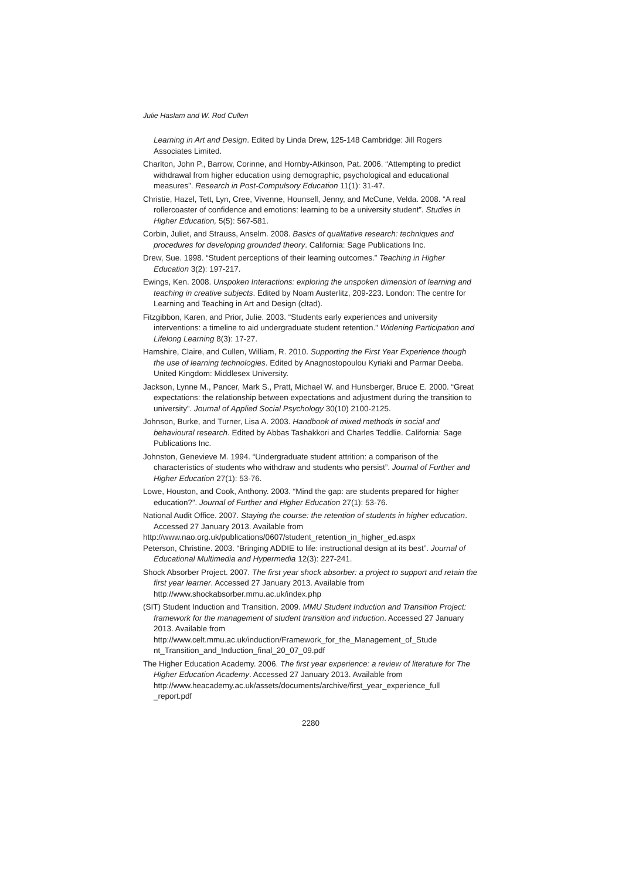Julie Haslam and W. Rod Cullen
Learning in Art and Design. Edited by Linda Drew, 125-148 Cambridge: Jill Rogers Associates Limited.
Charlton, John P., Barrow, Corinne, and Hornby-Atkinson, Pat. 2006. “Attempting to predict withdrawal from higher education using demographic, psychological and educational measures”. Research in Post-Compulsory Education 11(1): 31-47.
Christie, Hazel, Tett, Lyn, Cree, Vivenne, Hounsell, Jenny, and McCune, Velda. 2008. “A real rollercoaster of confidence and emotions: learning to be a university student”. Studies in Higher Education, 5(5): 567-581.
Corbin, Juliet, and Strauss, Anselm. 2008. Basics of qualitative research: techniques and procedures for developing grounded theory. California: Sage Publications Inc.
Drew, Sue. 1998. “Student perceptions of their learning outcomes.” Teaching in Higher Education 3(2): 197-217.
Ewings, Ken. 2008. Unspoken Interactions: exploring the unspoken dimension of learning and teaching in creative subjects. Edited by Noam Austerlitz, 209-223. London: The centre for Learning and Teaching in Art and Design (cltad).
Fitzgibbon, Karen, and Prior, Julie. 2003. “Students early experiences and university interventions: a timeline to aid undergraduate student retention.” Widening Participation and Lifelong Learning 8(3): 17-27.
Hamshire, Claire, and Cullen, William, R. 2010. Supporting the First Year Experience though the use of learning technologies. Edited by Anagnostopoulou Kyriaki and Parmar Deeba. United Kingdom: Middlesex University.
Jackson, Lynne M., Pancer, Mark S., Pratt, Michael W. and Hunsberger, Bruce E. 2000. “Great expectations: the relationship between expectations and adjustment during the transition to university”. Journal of Applied Social Psychology 30(10) 2100-2125.
Johnson, Burke, and Turner, Lisa A. 2003. Handbook of mixed methods in social and behavioural research. Edited by Abbas Tashakkori and Charles Teddlie. California: Sage Publications Inc.
Johnston, Genevieve M. 1994. “Undergraduate student attrition: a comparison of the characteristics of students who withdraw and students who persist”. Journal of Further and Higher Education 27(1): 53-76.
Lowe, Houston, and Cook, Anthony. 2003. “Mind the gap: are students prepared for higher education?”. Journal of Further and Higher Education 27(1): 53-76.
National Audit Office. 2007. Staying the course: the retention of students in higher education. Accessed 27 January 2013. Available from
http://www.nao.org.uk/publications/0607/student_retention_in_higher_ed.aspx
Peterson, Christine. 2003. “Bringing ADDIE to life: instructional design at its best”. Journal of Educational Multimedia and Hypermedia 12(3): 227-241.
Shock Absorber Project. 2007. The first year shock absorber: a project to support and retain the first year learner. Accessed 27 January 2013. Available from http://www.shockabsorber.mmu.ac.uk/index.php
(SIT) Student Induction and Transition. 2009. MMU Student Induction and Transition Project: framework for the management of student transition and induction. Accessed 27 January 2013. Available from http://www.celt.mmu.ac.uk/induction/Framework_for_the_Management_of_Stude nt_Transition_and_Induction_final_20_07_09.pdf
The Higher Education Academy. 2006. The first year experience: a review of literature for The Higher Education Academy. Accessed 27 January 2013. Available from http://www.heacademy.ac.uk/assets/documents/archive/first_year_experience_full _report.pdf
2280